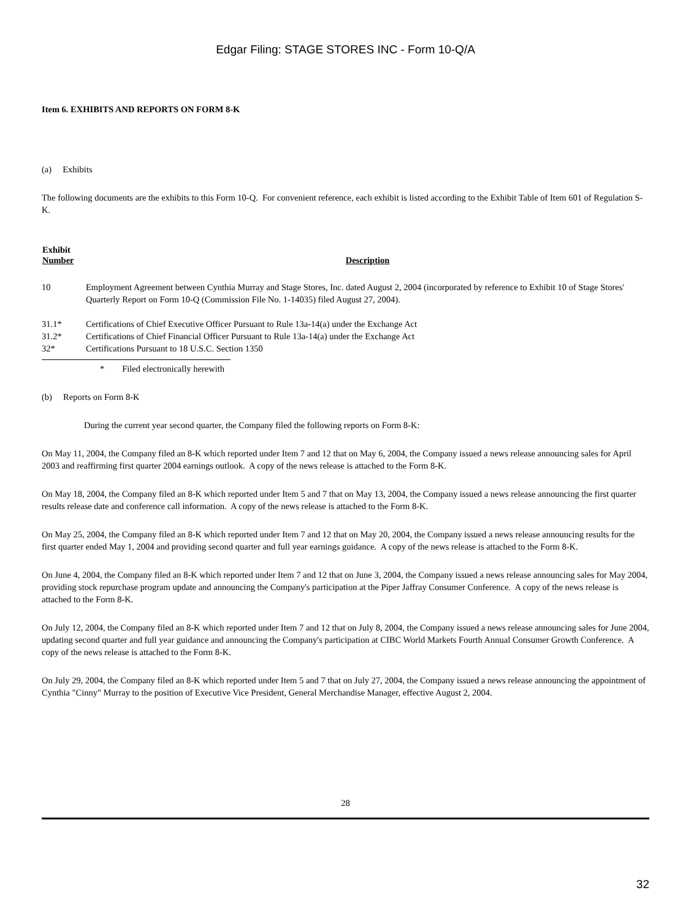Edgar Filing: STAGE STORES INC - Form 10-Q/A
Item 6. EXHIBITS AND REPORTS ON FORM 8-K
(a) Exhibits
The following documents are the exhibits to this Form 10-Q. For convenient reference, each exhibit is listed according to the Exhibit Table of Item 601 of Regulation S-K.
| Exhibit Number | Description |
| --- | --- |
| 10 | Employment Agreement between Cynthia Murray and Stage Stores, Inc. dated August 2, 2004 (incorporated by reference to Exhibit 10 of Stage Stores' Quarterly Report on Form 10-Q (Commission File No. 1-14035) filed August 27, 2004). |
| 31.1* | Certifications of Chief Executive Officer Pursuant to Rule 13a-14(a) under the Exchange Act |
| 31.2* | Certifications of Chief Financial Officer Pursuant to Rule 13a-14(a) under the Exchange Act |
| 32* | Certifications Pursuant to 18 U.S.C. Section 1350 |
* Filed electronically herewith
(b) Reports on Form 8-K
During the current year second quarter, the Company filed the following reports on Form 8-K:
On May 11, 2004, the Company filed an 8-K which reported under Item 7 and 12 that on May 6, 2004, the Company issued a news release announcing sales for April 2003 and reaffirming first quarter 2004 earnings outlook. A copy of the news release is attached to the Form 8-K.
On May 18, 2004, the Company filed an 8-K which reported under Item 5 and 7 that on May 13, 2004, the Company issued a news release announcing the first quarter results release date and conference call information. A copy of the news release is attached to the Form 8-K.
On May 25, 2004, the Company filed an 8-K which reported under Item 7 and 12 that on May 20, 2004, the Company issued a news release announcing results for the first quarter ended May 1, 2004 and providing second quarter and full year earnings guidance. A copy of the news release is attached to the Form 8-K.
On June 4, 2004, the Company filed an 8-K which reported under Item 7 and 12 that on June 3, 2004, the Company issued a news release announcing sales for May 2004, providing stock repurchase program update and announcing the Company's participation at the Piper Jaffray Consumer Conference. A copy of the news release is attached to the Form 8-K.
On July 12, 2004, the Company filed an 8-K which reported under Item 7 and 12 that on July 8, 2004, the Company issued a news release announcing sales for June 2004, updating second quarter and full year guidance and announcing the Company's participation at CIBC World Markets Fourth Annual Consumer Growth Conference. A copy of the news release is attached to the Form 8-K.
On July 29, 2004, the Company filed an 8-K which reported under Item 5 and 7 that on July 27, 2004, the Company issued a news release announcing the appointment of Cynthia "Cinny" Murray to the position of Executive Vice President, General Merchandise Manager, effective August 2, 2004.
28
32